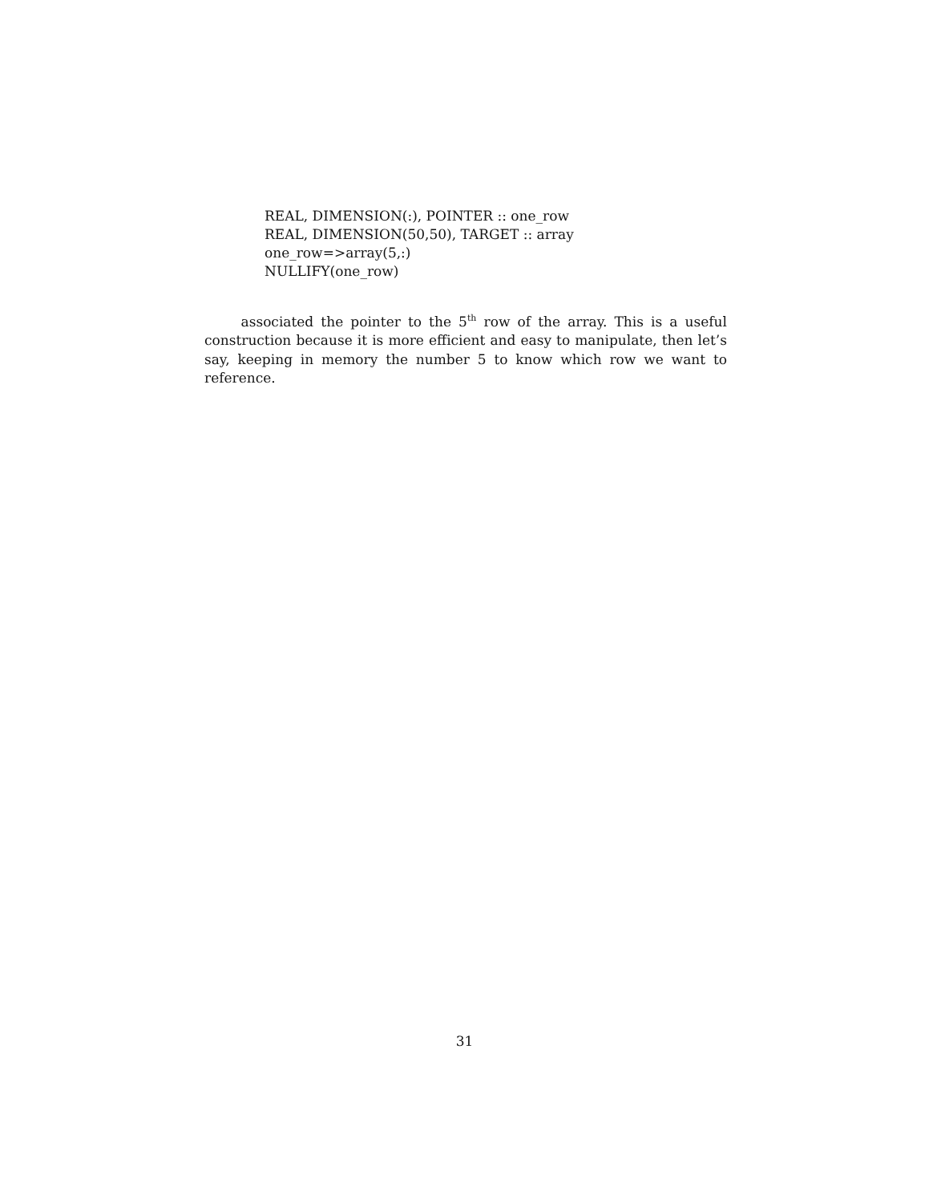REAL, DIMENSION(:), POINTER :: one_row
REAL, DIMENSION(50,50), TARGET :: array
one_row=>array(5,:)
NULLIFY(one_row)
associated the pointer to the 5<sup>th</sup> row of the array. This is a useful construction because it is more efficient and easy to manipulate, then let’s say, keeping in memory the number 5 to know which row we want to reference.
31